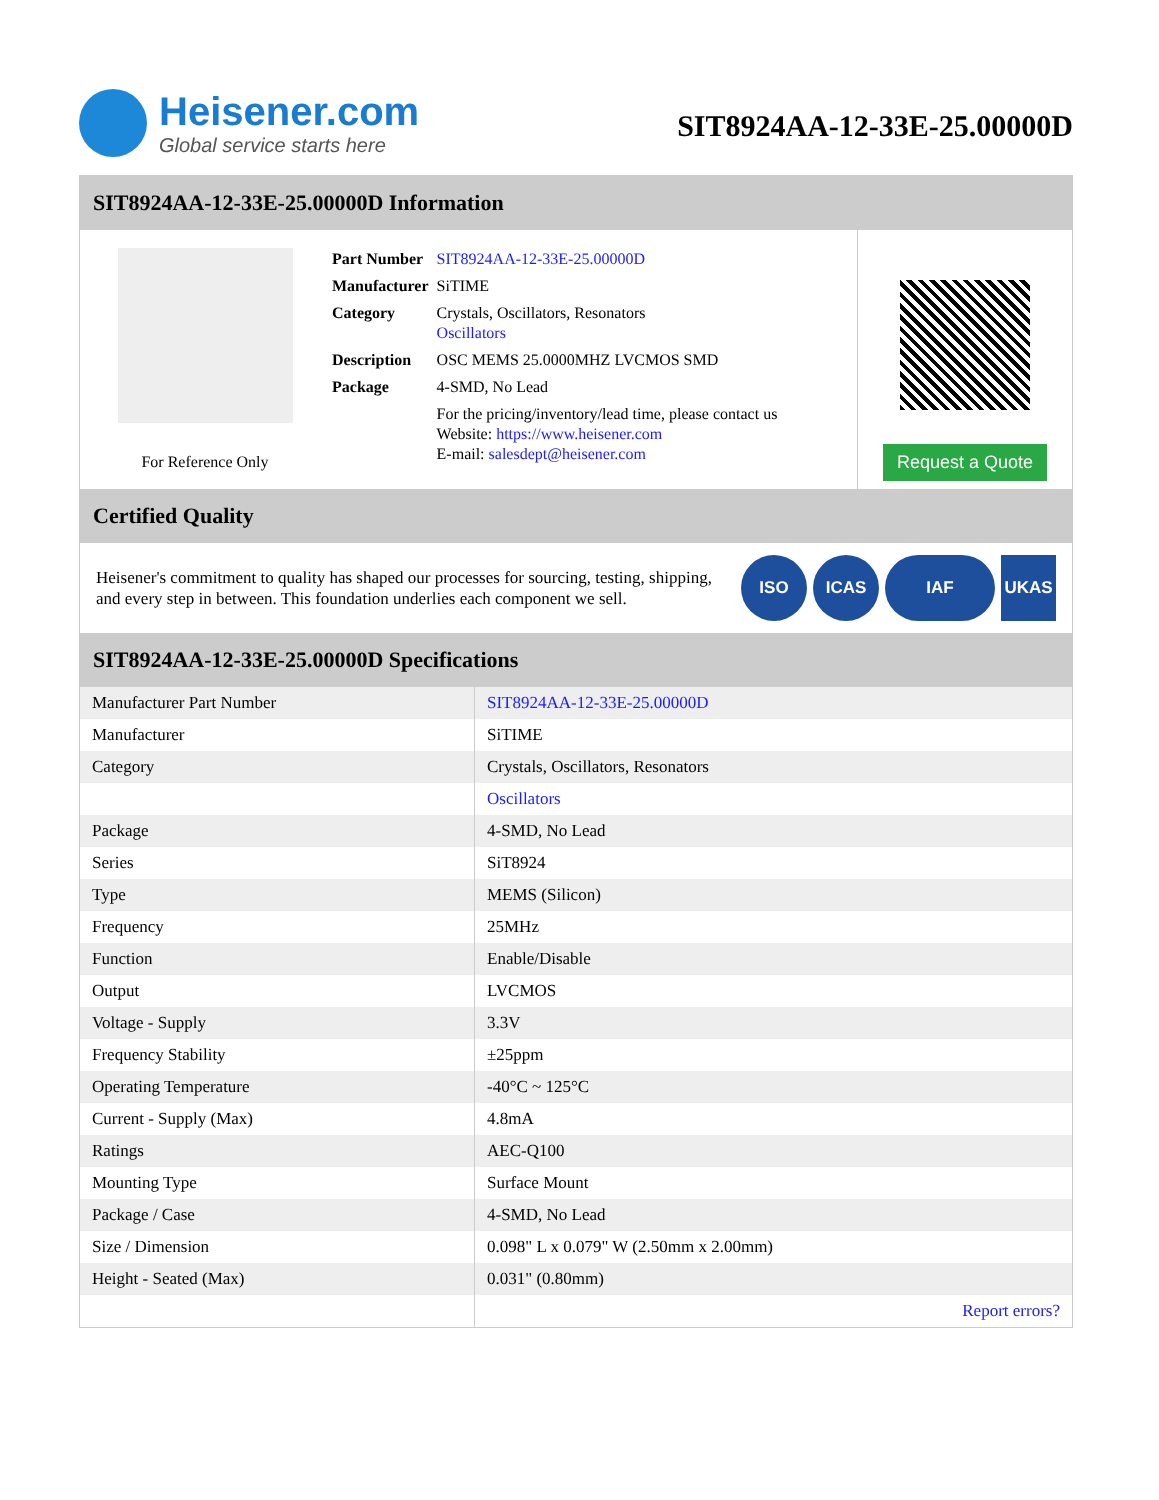Heisener.com
Global service starts here
SIT8924AA-12-33E-25.00000D
SIT8924AA-12-33E-25.00000D Information
For Reference Only
| Part Number | SIT8924AA-12-33E-25.00000D |
| Manufacturer | SiTIME |
| Category | Crystals, Oscillators, Resonators Oscillators |
| Description | OSC MEMS 25.0000MHZ LVCMOS SMD |
| Package | 4-SMD, No Lead |
| | For the pricing/inventory/lead time, please contact us Website: https://www.heisener.com E-mail: salesdept@heisener.com |
Request a Quote
Certified Quality
Heisener's commitment to quality has shaped our processes for sourcing, testing, shipping, and every step in between. This foundation underlies each component we sell.
ISO ICAS IAF UKAS
SIT8924AA-12-33E-25.00000D Specifications
| Manufacturer Part Number | SIT8924AA-12-33E-25.00000D |
| Manufacturer | SiTIME |
| Category | Crystals, Oscillators, Resonators |
| | Oscillators |
| Package | 4-SMD, No Lead |
| Series | SiT8924 |
| Type | MEMS (Silicon) |
| Frequency | 25MHz |
| Function | Enable/Disable |
| Output | LVCMOS |
| Voltage - Supply | 3.3V |
| Frequency Stability | ±25ppm |
| Operating Temperature | -40°C ~ 125°C |
| Current - Supply (Max) | 4.8mA |
| Ratings | AEC-Q100 |
| Mounting Type | Surface Mount |
| Package / Case | 4-SMD, No Lead |
| Size / Dimension | 0.098" L x 0.079" W (2.50mm x 2.00mm) |
| Height - Seated (Max) | 0.031" (0.80mm) |
| | Report errors? |